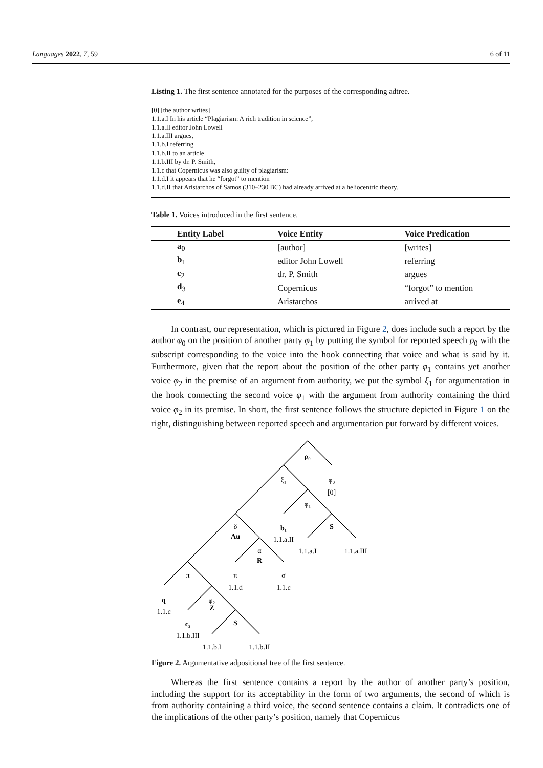Languages 2022, 7, 59 6 of 11
Listing 1. The first sentence annotated for the purposes of the corresponding adtree.
[0] [the author writes]
1.1.a.I In his article “Plagiarism: A rich tradition in science”,
1.1.a.II editor John Lowell
1.1.a.III argues,
1.1.b.I referring
1.1.b.II to an article
1.1.b.III by dr. P. Smith,
1.1.c that Copernicus was also guilty of plagiarism:
1.1.d.I it appears that he “forgot” to mention
1.1.d.II that Aristarchos of Samos (310–230 BC) had already arrived at a heliocentric theory.
Table 1. Voices introduced in the first sentence.
| Entity Label | Voice Entity | Voice Predication |
| --- | --- | --- |
| a<sub>0</sub> | [author] | [writes] |
| b<sub>1</sub> | editor John Lowell | referring |
| c<sub>2</sub> | dr. P. Smith | argues |
| d<sub>3</sub> | Copernicus | “forgot” to mention |
| e<sub>4</sub> | Aristarchos | arrived at |
In contrast, our representation, which is pictured in Figure 2, does include such a report by the author φ<sub>0</sub> on the position of another party φ<sub>1</sub> by putting the symbol for reported speech ρ<sub>0</sub> with the subscript corresponding to the voice into the hook connecting that voice and what is said by it. Furthermore, given that the report about the position of the other party φ<sub>1</sub> contains yet another voice φ<sub>2</sub> in the premise of an argument from authority, we put the symbol ξ<sub>1</sub> for argumentation in the hook connecting the second voice φ<sub>1</sub> with the argument from authority containing the third voice φ<sub>2</sub> in its premise. In short, the first sentence follows the structure depicted in Figure 1 on the right, distinguishing between reported speech and argumentation put forward by different voices.
ρ₀
ξ₁
φ₀
[0]
φ₁
b₁
S
δ
Au
1.1.a.II
1.1.a.I
1.1.a.III
α
R
π
π
σ
1.1.d
1.1.c
q
φ₂
Z
1.1.c
c₂
S
1.1.b.III
1.1.b.I
1.1.b.II
Figure 2. Argumentative adpositional tree of the first sentence.
Whereas the first sentence contains a report by the author of another party’s position, including the support for its acceptability in the form of two arguments, the second of which is from authority containing a third voice, the second sentence contains a claim. It contradicts one of the implications of the other party’s position, namely that Copernicus